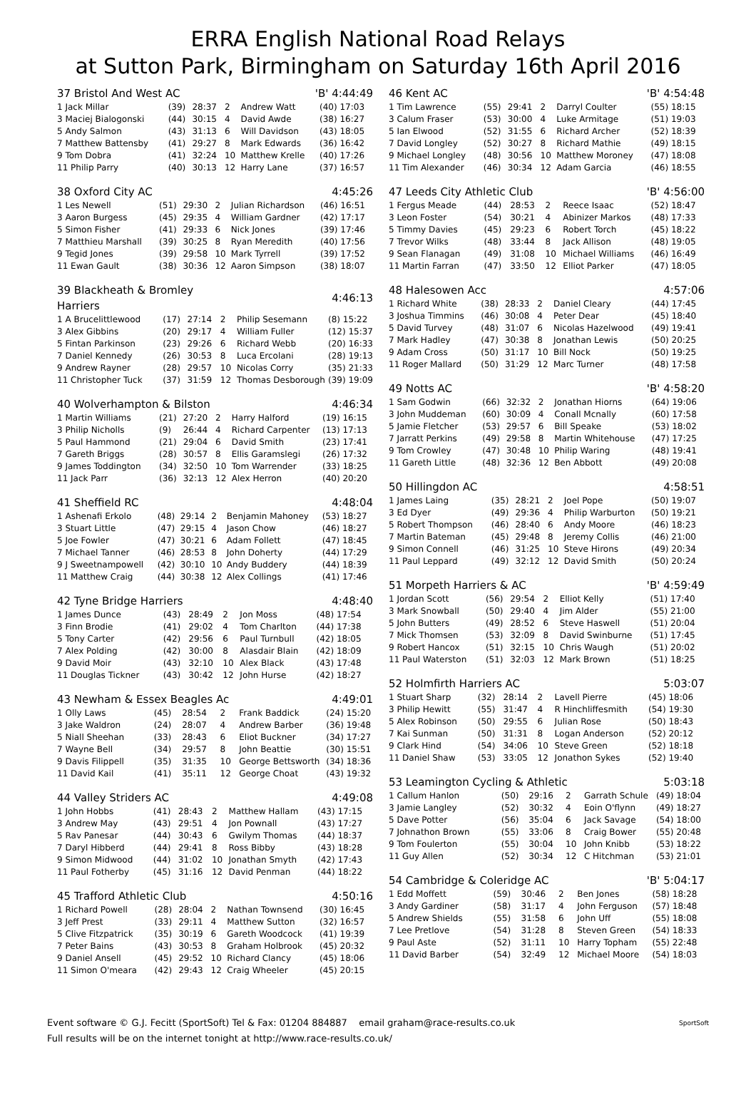ERRA English National Road Relays
at Sutton Park, Birmingham on Saturday 16th April 2016
| 37 Bristol And West AC | | | | 'B' 4:44:49 | |
| --- | --- | --- | --- | --- | --- |
| 1 Jack Millar | (39) | 28:37 | 2 | Andrew Watt | (40) 17:03 |
| 3 Maciej Bialogonski | (44) | 30:15 | 4 | David Awde | (38) 16:27 |
| 5 Andy Salmon | (43) | 31:13 | 6 | Will Davidson | (43) 18:05 |
| 7 Matthew Battensby | (41) | 29:27 | 8 | Mark Edwards | (36) 16:42 |
| 9 Tom Dobra | (41) | 32:24 | 10 | Matthew Krelle | (40) 17:26 |
| 11 Philip Parry | (40) | 30:13 | 12 | Harry Lane | (37) 16:57 |
| 38 Oxford City AC | | | | 4:45:26 | |
| --- | --- | --- | --- | --- | --- |
| 1 Les Newell | (51) | 29:30 | 2 | Julian Richardson | (46) 16:51 |
| 3 Aaron Burgess | (45) | 29:35 | 4 | William Gardner | (42) 17:17 |
| 5 Simon Fisher | (41) | 29:33 | 6 | Nick Jones | (39) 17:46 |
| 7 Matthieu Marshall | (39) | 30:25 | 8 | Ryan Meredith | (40) 17:56 |
| 9 Tegid Jones | (39) | 29:58 | 10 | Mark Tyrrell | (39) 17:52 |
| 11 Ewan Gault | (38) | 30:36 | 12 | Aaron Simpson | (38) 18:07 |
| 39 Blackheath & Bromley Harriers | | | | 4:46:13 | |
| --- | --- | --- | --- | --- | --- |
| 1 A Brucelittlewood | (17) | 27:14 | 2 | Philip Sesemann | (8) 15:22 |
| 3 Alex Gibbins | (20) | 29:17 | 4 | William Fuller | (12) 15:37 |
| 5 Fintan Parkinson | (23) | 29:26 | 6 | Richard Webb | (20) 16:33 |
| 7 Daniel Kennedy | (26) | 30:53 | 8 | Luca Ercolani | (28) 19:13 |
| 9 Andrew Rayner | (28) | 29:57 | 10 | Nicolas Corry | (35) 21:33 |
| 11 Christopher Tuck | (37) | 31:59 | 12 | Thomas Desborough | (39) 19:09 |
| 40 Wolverhampton & Bilston | | | | 4:46:34 | |
| --- | --- | --- | --- | --- | --- |
| 1 Martin Williams | (21) | 27:20 | 2 | Harry Halford | (19) 16:15 |
| 3 Philip Nicholls | (9) | 26:44 | 4 | Richard Carpenter | (13) 17:13 |
| 5 Paul Hammond | (21) | 29:04 | 6 | David Smith | (23) 17:41 |
| 7 Gareth Briggs | (28) | 30:57 | 8 | Ellis Garamslegi | (26) 17:32 |
| 9 James Toddington | (34) | 32:50 | 10 | Tom Warrender | (33) 18:25 |
| 11 Jack Parr | (36) | 32:13 | 12 | Alex Herron | (40) 20:20 |
| 41 Sheffield RC | | | | 4:48:04 | |
| --- | --- | --- | --- | --- | --- |
| 1 Ashenafi Erkolo | (48) | 29:14 | 2 | Benjamin Mahoney | (53) 18:27 |
| 3 Stuart Little | (47) | 29:15 | 4 | Jason Chow | (46) 18:27 |
| 5 Joe Fowler | (47) | 30:21 | 6 | Adam Follett | (47) 18:45 |
| 7 Michael Tanner | (46) | 28:53 | 8 | John Doherty | (44) 17:29 |
| 9 J Sweetnampowell | (42) | 30:10 | 10 | Andy Buddery | (44) 18:39 |
| 11 Matthew Craig | (44) | 30:38 | 12 | Alex Collings | (41) 17:46 |
| 42 Tyne Bridge Harriers | | | | 4:48:40 | |
| --- | --- | --- | --- | --- | --- |
| 1 James Dunce | (43) | 28:49 | 2 | Jon Moss | (48) 17:54 |
| 3 Finn Brodie | (41) | 29:02 | 4 | Tom Charlton | (44) 17:38 |
| 5 Tony Carter | (42) | 29:56 | 6 | Paul Turnbull | (42) 18:05 |
| 7 Alex Polding | (42) | 30:00 | 8 | Alasdair Blain | (42) 18:09 |
| 9 David Moir | (43) | 32:10 | 10 | Alex Black | (43) 17:48 |
| 11 Douglas Tickner | (43) | 30:42 | 12 | John Hurse | (42) 18:27 |
| 43 Newham & Essex Beagles Ac | | | | 4:49:01 | |
| --- | --- | --- | --- | --- | --- |
| 1 Olly Laws | (45) | 28:54 | 2 | Frank Baddick | (24) 15:20 |
| 3 Jake Waldron | (24) | 28:07 | 4 | Andrew Barber | (36) 19:48 |
| 5 Niall Sheehan | (33) | 28:43 | 6 | Eliot Buckner | (34) 17:27 |
| 7 Wayne Bell | (34) | 29:57 | 8 | John Beattie | (30) 15:51 |
| 9 Davis Filippell | (35) | 31:35 | 10 | George Bettsworth | (34) 18:36 |
| 11 David Kail | (41) | 35:11 | 12 | George Choat | (43) 19:32 |
| 44 Valley Striders AC | | | | 4:49:08 | |
| --- | --- | --- | --- | --- | --- |
| 1 John Hobbs | (41) | 28:43 | 2 | Matthew Hallam | (43) 17:15 |
| 3 Andrew May | (43) | 29:51 | 4 | Jon Pownall | (43) 17:27 |
| 5 Rav Panesar | (44) | 30:43 | 6 | Gwilym Thomas | (44) 18:37 |
| 7 Daryl Hibberd | (44) | 29:41 | 8 | Ross Bibby | (43) 18:28 |
| 9 Simon Midwood | (44) | 31:02 | 10 | Jonathan Smyth | (42) 17:43 |
| 11 Paul Fotherby | (45) | 31:16 | 12 | David Penman | (44) 18:22 |
| 45 Trafford Athletic Club | | | | 4:50:16 | |
| --- | --- | --- | --- | --- | --- |
| 1 Richard Powell | (28) | 28:04 | 2 | Nathan Townsend | (30) 16:45 |
| 3 Jeff Prest | (33) | 29:11 | 4 | Matthew Sutton | (32) 16:57 |
| 5 Clive Fitzpatrick | (35) | 30:19 | 6 | Gareth Woodcock | (41) 19:39 |
| 7 Peter Bains | (43) | 30:53 | 8 | Graham Holbrook | (45) 20:32 |
| 9 Daniel Ansell | (45) | 29:52 | 10 | Richard Clancy | (45) 18:06 |
| 11 Simon O'meara | (42) | 29:43 | 12 | Craig Wheeler | (45) 20:15 |
| 46 Kent AC | | | | 'B' 4:54:48 | |
| --- | --- | --- | --- | --- | --- |
| 1 Tim Lawrence | (55) | 29:41 | 2 | Darryl Coulter | (55) 18:15 |
| 3 Calum Fraser | (53) | 30:00 | 4 | Luke Armitage | (51) 19:03 |
| 5 Ian Elwood | (52) | 31:55 | 6 | Richard Archer | (52) 18:39 |
| 7 David Longley | (52) | 30:27 | 8 | Richard Mathie | (49) 18:15 |
| 9 Michael Longley | (48) | 30:56 | 10 | Matthew Moroney | (47) 18:08 |
| 11 Tim Alexander | (46) | 30:34 | 12 | Adam Garcia | (46) 18:55 |
| 47 Leeds City Athletic Club | | | | 'B' 4:56:00 | |
| --- | --- | --- | --- | --- | --- |
| 1 Fergus Meade | (44) | 28:53 | 2 | Reece Isaac | (52) 18:47 |
| 3 Leon Foster | (54) | 30:21 | 4 | Abinizer Markos | (48) 17:33 |
| 5 Timmy Davies | (45) | 29:23 | 6 | Robert Torch | (45) 18:22 |
| 7 Trevor Wilks | (48) | 33:44 | 8 | Jack Allison | (48) 19:05 |
| 9 Sean Flanagan | (49) | 31:08 | 10 | Michael Williams | (46) 16:49 |
| 11 Martin Farran | (47) | 33:50 | 12 | Elliot Parker | (47) 18:05 |
| 48 Halesowen Acc | | | | 4:57:06 | |
| --- | --- | --- | --- | --- | --- |
| 1 Richard White | (38) | 28:33 | 2 | Daniel Cleary | (44) 17:45 |
| 3 Joshua Timmins | (46) | 30:08 | 4 | Peter Dear | (45) 18:40 |
| 5 David Turvey | (48) | 31:07 | 6 | Nicolas Hazelwood | (49) 19:41 |
| 7 Mark Hadley | (47) | 30:38 | 8 | Jonathan Lewis | (50) 20:25 |
| 9 Adam Cross | (50) | 31:17 | 10 | Bill Nock | (50) 19:25 |
| 11 Roger Mallard | (50) | 31:29 | 12 | Marc Turner | (48) 17:58 |
| 49 Notts AC | | | | 'B' 4:58:20 | |
| --- | --- | --- | --- | --- | --- |
| 1 Sam Godwin | (66) | 32:32 | 2 | Jonathan Hiorns | (64) 19:06 |
| 3 John Muddeman | (60) | 30:09 | 4 | Conall Mcnally | (60) 17:58 |
| 5 Jamie Fletcher | (53) | 29:57 | 6 | Bill Speake | (53) 18:02 |
| 7 Jarratt Perkins | (49) | 29:58 | 8 | Martin Whitehouse | (47) 17:25 |
| 9 Tom Crowley | (47) | 30:48 | 10 | Philip Waring | (48) 19:41 |
| 11 Gareth Little | (48) | 32:36 | 12 | Ben Abbott | (49) 20:08 |
| 50 Hillingdon AC | | | | 4:58:51 | |
| --- | --- | --- | --- | --- | --- |
| 1 James Laing | (35) | 28:21 | 2 | Joel Pope | (50) 19:07 |
| 3 Ed Dyer | (49) | 29:36 | 4 | Philip Warburton | (50) 19:21 |
| 5 Robert Thompson | (46) | 28:40 | 6 | Andy Moore | (46) 18:23 |
| 7 Martin Bateman | (45) | 29:48 | 8 | Jeremy Collis | (46) 21:00 |
| 9 Simon Connell | (46) | 31:25 | 10 | Steve Hirons | (49) 20:34 |
| 11 Paul Leppard | (49) | 32:12 | 12 | David Smith | (50) 20:24 |
| 51 Morpeth Harriers & AC | | | | 'B' 4:59:49 | |
| --- | --- | --- | --- | --- | --- |
| 1 Jordan Scott | (56) | 29:54 | 2 | Elliot Kelly | (51) 17:40 |
| 3 Mark Snowball | (50) | 29:40 | 4 | Jim Alder | (55) 21:00 |
| 5 John Butters | (49) | 28:52 | 6 | Steve Haswell | (51) 20:04 |
| 7 Mick Thomsen | (53) | 32:09 | 8 | David Swinburne | (51) 17:45 |
| 9 Robert Hancox | (51) | 32:15 | 10 | Chris Waugh | (51) 20:02 |
| 11 Paul Waterston | (51) | 32:03 | 12 | Mark Brown | (51) 18:25 |
| 52 Holmfirth Harriers AC | | | | 5:03:07 | |
| --- | --- | --- | --- | --- | --- |
| 1 Stuart Sharp | (32) | 28:14 | 2 | Lavell Pierre | (45) 18:06 |
| 3 Philip Hewitt | (55) | 31:47 | 4 | R Hinchliffesmith | (54) 19:30 |
| 5 Alex Robinson | (50) | 29:55 | 6 | Julian Rose | (50) 18:43 |
| 7 Kai Sunman | (50) | 31:31 | 8 | Logan Anderson | (52) 20:12 |
| 9 Clark Hind | (54) | 34:06 | 10 | Steve Green | (52) 18:18 |
| 11 Daniel Shaw | (53) | 33:05 | 12 | Jonathon Sykes | (52) 19:40 |
| 53 Leamington Cycling & Athletic | | | | 5:03:18 | |
| --- | --- | --- | --- | --- | --- |
| 1 Callum Hanlon | (50) | 29:16 | 2 | Garrath Schule | (49) 18:04 |
| 3 Jamie Langley | (52) | 30:32 | 4 | Eoin O'flynn | (49) 18:27 |
| 5 Dave Potter | (56) | 35:04 | 6 | Jack Savage | (54) 18:00 |
| 7 Johnathon Brown | (55) | 33:06 | 8 | Craig Bower | (55) 20:48 |
| 9 Tom Foulerton | (55) | 30:04 | 10 | John Knibb | (53) 18:22 |
| 11 Guy Allen | (52) | 30:34 | 12 | C Hitchman | (53) 21:01 |
| 54 Cambridge & Coleridge AC | | | | 'B' 5:04:17 | |
| --- | --- | --- | --- | --- | --- |
| 1 Edd Moffett | (59) | 30:46 | 2 | Ben Jones | (58) 18:28 |
| 3 Andy Gardiner | (58) | 31:17 | 4 | John Ferguson | (57) 18:48 |
| 5 Andrew Shields | (55) | 31:58 | 6 | John Uff | (55) 18:08 |
| 7 Lee Pretlove | (54) | 31:28 | 8 | Steven Green | (54) 18:33 |
| 9 Paul Aste | (52) | 31:11 | 10 | Harry Topham | (55) 22:48 |
| 11 David Barber | (54) | 32:49 | 12 | Michael Moore | (54) 18:03 |
Event software © G.J. Fecitt (SportSoft) Tel & Fax: 01204 884887 email graham@race-results.co.uk SportSoft
Full results will be on the internet tonight at http://www.race-results.co.uk/